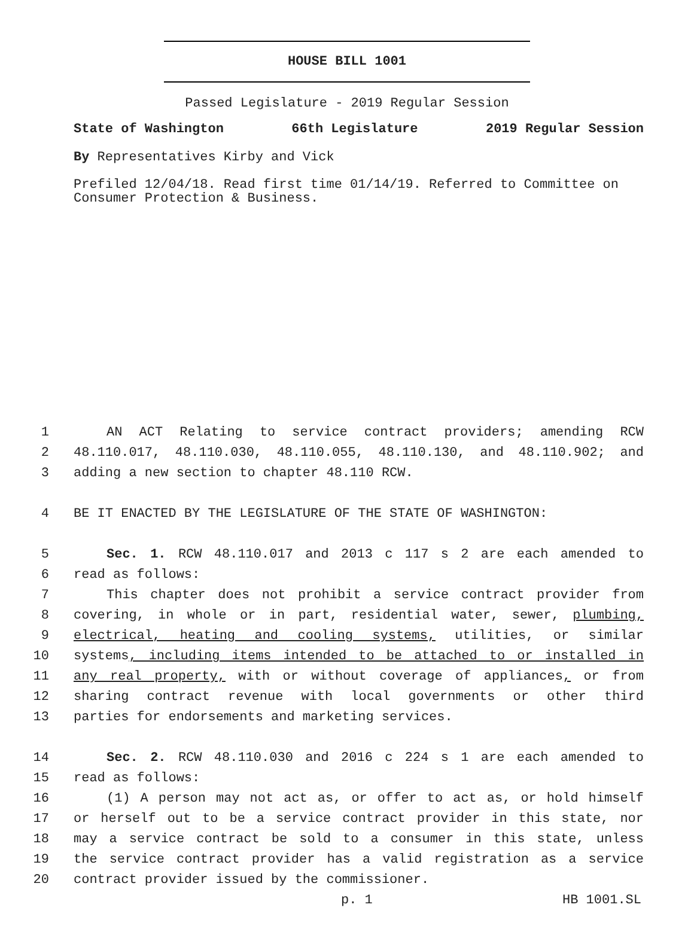HOUSE BILL 1001
Passed Legislature - 2019 Regular Session
State of Washington 66th Legislature 2019 Regular Session
By Representatives Kirby and Vick
Prefiled 12/04/18. Read first time 01/14/19. Referred to Committee on Consumer Protection & Business.
1 AN ACT Relating to service contract providers; amending RCW
2 48.110.017, 48.110.030, 48.110.055, 48.110.130, and 48.110.902; and
3 adding a new section to chapter 48.110 RCW.
4 BE IT ENACTED BY THE LEGISLATURE OF THE STATE OF WASHINGTON:
5 Sec. 1. RCW 48.110.017 and 2013 c 117 s 2 are each amended to
6 read as follows:
7 This chapter does not prohibit a service contract provider from
8 covering, in whole or in part, residential water, sewer, plumbing,
9 electrical, heating and cooling systems, utilities, or similar
10 systems, including items intended to be attached to or installed in
11 any real property, with or without coverage of appliances, or from
12 sharing contract revenue with local governments or other third
13 parties for endorsements and marketing services.
14 Sec. 2. RCW 48.110.030 and 2016 c 224 s 1 are each amended to
15 read as follows:
16 (1) A person may not act as, or offer to act as, or hold himself
17 or herself out to be a service contract provider in this state, nor
18 may a service contract be sold to a consumer in this state, unless
19 the service contract provider has a valid registration as a service
20 contract provider issued by the commissioner.
p. 1 HB 1001.SL